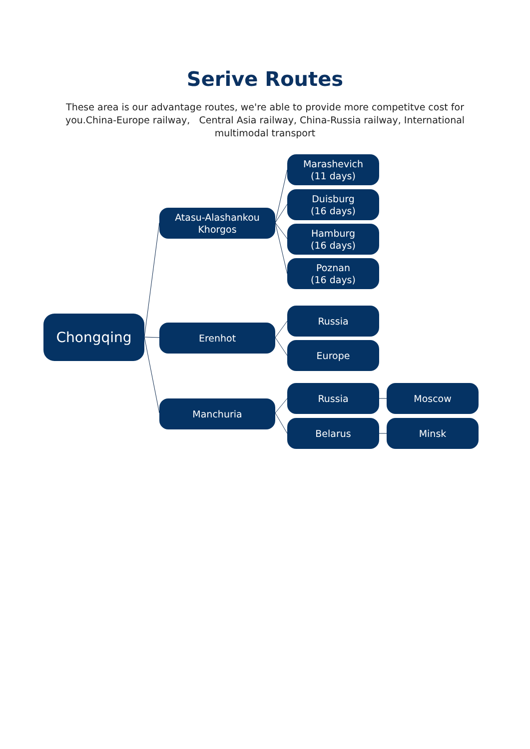Serive Routes
These area is our advantage routes, we're able to provide more competitve cost for you.China-Europe railway, Central Asia railway, China-Russia railway, International multimodal transport
Chongqing
Atasu-Alashankou
Khorgos
Erenhot
Manchuria
Marashevich
(11 days)
Duisburg
(16 days)
Hamburg
(16 days)
Poznan
(16 days)
Russia
Europe
Russia
Belarus
Moscow
Minsk